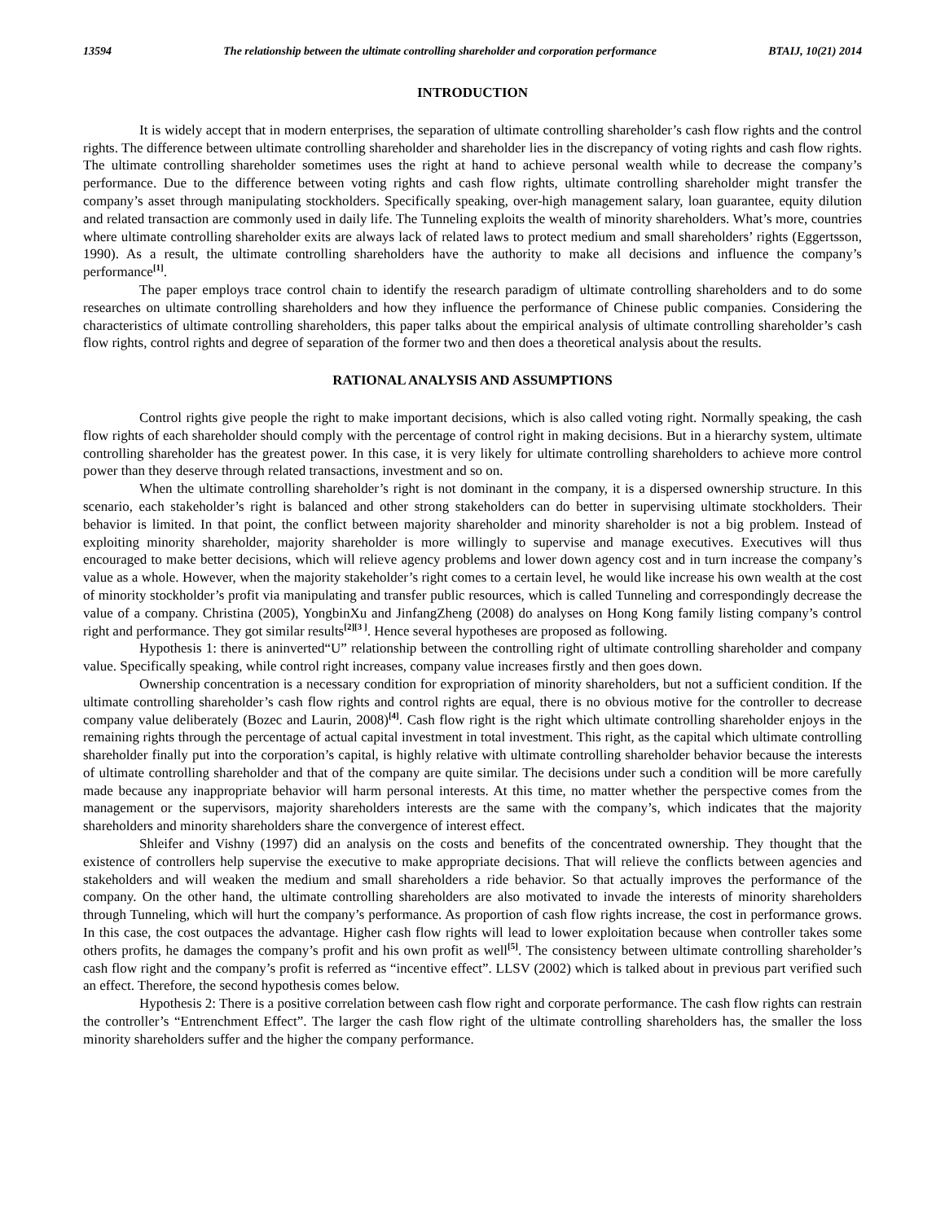13594 The relationship between the ultimate controlling shareholder and corporation performance BTAIJ, 10(21) 2014
INTRODUCTION
It is widely accept that in modern enterprises, the separation of ultimate controlling shareholder’s cash flow rights and the control rights. The difference between ultimate controlling shareholder and shareholder lies in the discrepancy of voting rights and cash flow rights. The ultimate controlling shareholder sometimes uses the right at hand to achieve personal wealth while to decrease the company’s performance. Due to the difference between voting rights and cash flow rights, ultimate controlling shareholder might transfer the company’s asset through manipulating stockholders. Specifically speaking, over-high management salary, loan guarantee, equity dilution and related transaction are commonly used in daily life. The Tunneling exploits the wealth of minority shareholders. What’s more, countries where ultimate controlling shareholder exits are always lack of related laws to protect medium and small shareholders’ rights (Eggertsson, 1990). As a result, the ultimate controlling shareholders have the authority to make all decisions and influence the company’s performance<sup>[1]</sup>.
The paper employs trace control chain to identify the research paradigm of ultimate controlling shareholders and to do some researches on ultimate controlling shareholders and how they influence the performance of Chinese public companies. Considering the characteristics of ultimate controlling shareholders, this paper talks about the empirical analysis of ultimate controlling shareholder’s cash flow rights, control rights and degree of separation of the former two and then does a theoretical analysis about the results.
RATIONAL ANALYSIS AND ASSUMPTIONS
Control rights give people the right to make important decisions, which is also called voting right. Normally speaking, the cash flow rights of each shareholder should comply with the percentage of control right in making decisions. But in a hierarchy system, ultimate controlling shareholder has the greatest power. In this case, it is very likely for ultimate controlling shareholders to achieve more control power than they deserve through related transactions, investment and so on.
When the ultimate controlling shareholder’s right is not dominant in the company, it is a dispersed ownership structure. In this scenario, each stakeholder’s right is balanced and other strong stakeholders can do better in supervising ultimate stockholders. Their behavior is limited. In that point, the conflict between majority shareholder and minority shareholder is not a big problem. Instead of exploiting minority shareholder, majority shareholder is more willingly to supervise and manage executives. Executives will thus encouraged to make better decisions, which will relieve agency problems and lower down agency cost and in turn increase the company’s value as a whole. However, when the majority stakeholder’s right comes to a certain level, he would like increase his own wealth at the cost of minority stockholder’s profit via manipulating and transfer public resources, which is called Tunneling and correspondingly decrease the value of a company. Christina (2005), YongbinXu and JinfangZheng (2008) do analyses on Hong Kong family listing company’s control right and performance. They got similar results<sup>[2][3 ]</sup>. Hence several hypotheses are proposed as following.
Hypothesis 1: there is aninverted“U” relationship between the controlling right of ultimate controlling shareholder and company value. Specifically speaking, while control right increases, company value increases firstly and then goes down.
Ownership concentration is a necessary condition for expropriation of minority shareholders, but not a sufficient condition. If the ultimate controlling shareholder’s cash flow rights and control rights are equal, there is no obvious motive for the controller to decrease company value deliberately (Bozec and Laurin, 2008)<sup>[4]</sup>. Cash flow right is the right which ultimate controlling shareholder enjoys in the remaining rights through the percentage of actual capital investment in total investment. This right, as the capital which ultimate controlling shareholder finally put into the corporation’s capital, is highly relative with ultimate controlling shareholder behavior because the interests of ultimate controlling shareholder and that of the company are quite similar. The decisions under such a condition will be more carefully made because any inappropriate behavior will harm personal interests. At this time, no matter whether the perspective comes from the management or the supervisors, majority shareholders interests are the same with the company’s, which indicates that the majority shareholders and minority shareholders share the convergence of interest effect.
Shleifer and Vishny (1997) did an analysis on the costs and benefits of the concentrated ownership. They thought that the existence of controllers help supervise the executive to make appropriate decisions. That will relieve the conflicts between agencies and stakeholders and will weaken the medium and small shareholders a ride behavior. So that actually improves the performance of the company. On the other hand, the ultimate controlling shareholders are also motivated to invade the interests of minority shareholders through Tunneling, which will hurt the company’s performance. As proportion of cash flow rights increase, the cost in performance grows. In this case, the cost outpaces the advantage. Higher cash flow rights will lead to lower exploitation because when controller takes some others profits, he damages the company’s profit and his own profit as well<sup>[5]</sup>. The consistency between ultimate controlling shareholder’s cash flow right and the company’s profit is referred as “incentive effect”. LLSV (2002) which is talked about in previous part verified such an effect. Therefore, the second hypothesis comes below.
Hypothesis 2: There is a positive correlation between cash flow right and corporate performance. The cash flow rights can restrain the controller’s “Entrenchment Effect”. The larger the cash flow right of the ultimate controlling shareholders has, the smaller the loss minority shareholders suffer and the higher the company performance.